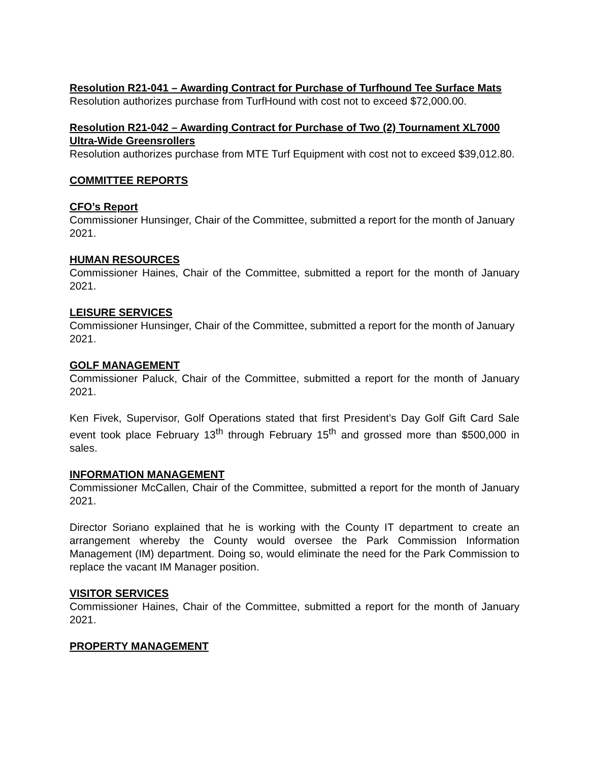Resolution R21-041 – Awarding Contract for Purchase of Turfhound Tee Surface Mats
Resolution authorizes purchase from TurfHound with cost not to exceed $72,000.00.
Resolution R21-042 – Awarding Contract for Purchase of Two (2) Tournament XL7000 Ultra-Wide Greensrollers
Resolution authorizes purchase from MTE Turf Equipment with cost not to exceed $39,012.80.
COMMITTEE REPORTS
CFO’s Report
Commissioner Hunsinger, Chair of the Committee, submitted a report for the month of January 2021.
HUMAN RESOURCES
Commissioner Haines, Chair of the Committee, submitted a report for the month of January 2021.
LEISURE SERVICES
Commissioner Hunsinger, Chair of the Committee, submitted a report for the month of January 2021.
GOLF MANAGEMENT
Commissioner Paluck, Chair of the Committee, submitted a report for the month of January 2021.
Ken Fivek, Supervisor, Golf Operations stated that first President’s Day Golf Gift Card Sale event took place February 13<sup>th</sup> through February 15<sup>th</sup> and grossed more than $500,000 in sales.
INFORMATION MANAGEMENT
Commissioner McCallen, Chair of the Committee, submitted a report for the month of January 2021.
Director Soriano explained that he is working with the County IT department to create an arrangement whereby the County would oversee the Park Commission Information Management (IM) department. Doing so, would eliminate the need for the Park Commission to replace the vacant IM Manager position.
VISITOR SERVICES
Commissioner Haines, Chair of the Committee, submitted a report for the month of January 2021.
PROPERTY MANAGEMENT